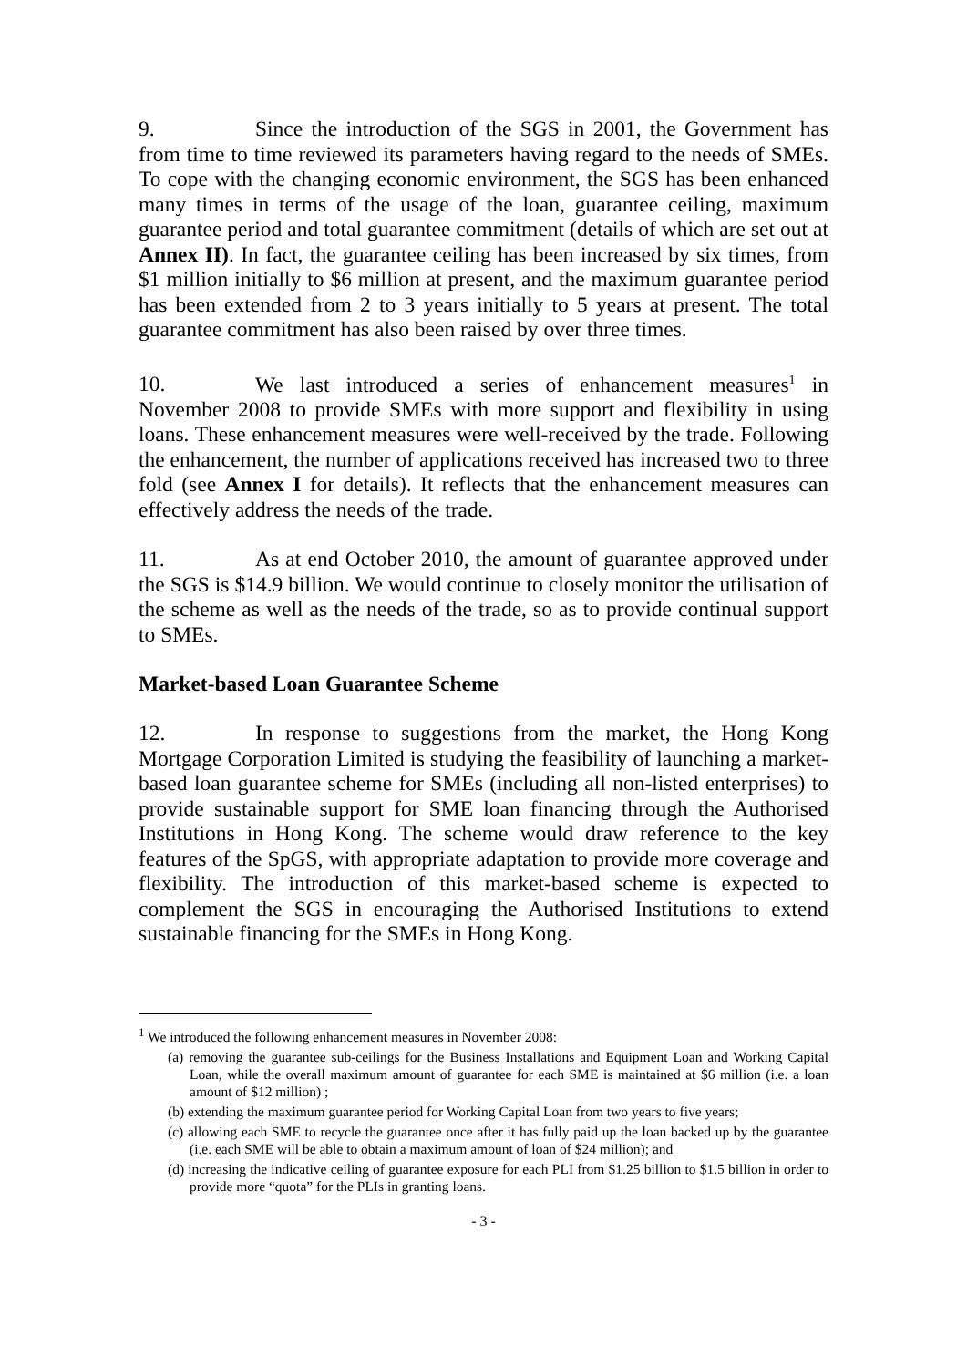9. Since the introduction of the SGS in 2001, the Government has from time to time reviewed its parameters having regard to the needs of SMEs. To cope with the changing economic environment, the SGS has been enhanced many times in terms of the usage of the loan, guarantee ceiling, maximum guarantee period and total guarantee commitment (details of which are set out at Annex II). In fact, the guarantee ceiling has been increased by six times, from $1 million initially to $6 million at present, and the maximum guarantee period has been extended from 2 to 3 years initially to 5 years at present. The total guarantee commitment has also been raised by over three times.
10. We last introduced a series of enhancement measures<sup>1</sup> in November 2008 to provide SMEs with more support and flexibility in using loans. These enhancement measures were well-received by the trade. Following the enhancement, the number of applications received has increased two to three fold (see Annex I for details). It reflects that the enhancement measures can effectively address the needs of the trade.
11. As at end October 2010, the amount of guarantee approved under the SGS is $14.9 billion. We would continue to closely monitor the utilisation of the scheme as well as the needs of the trade, so as to provide continual support to SMEs.
Market-based Loan Guarantee Scheme
12. In response to suggestions from the market, the Hong Kong Mortgage Corporation Limited is studying the feasibility of launching a market-based loan guarantee scheme for SMEs (including all non-listed enterprises) to provide sustainable support for SME loan financing through the Authorised Institutions in Hong Kong. The scheme would draw reference to the key features of the SpGS, with appropriate adaptation to provide more coverage and flexibility. The introduction of this market-based scheme is expected to complement the SGS in encouraging the Authorised Institutions to extend sustainable financing for the SMEs in Hong Kong.
<sup>1</sup> We introduced the following enhancement measures in November 2008:
(a) removing the guarantee sub-ceilings for the Business Installations and Equipment Loan and Working Capital Loan, while the overall maximum amount of guarantee for each SME is maintained at $6 million (i.e. a loan amount of $12 million) ;
(b) extending the maximum guarantee period for Working Capital Loan from two years to five years;
(c) allowing each SME to recycle the guarantee once after it has fully paid up the loan backed up by the guarantee (i.e. each SME will be able to obtain a maximum amount of loan of $24 million); and
(d) increasing the indicative ceiling of guarantee exposure for each PLI from $1.25 billion to $1.5 billion in order to provide more “quota” for the PLIs in granting loans.
- 3 -